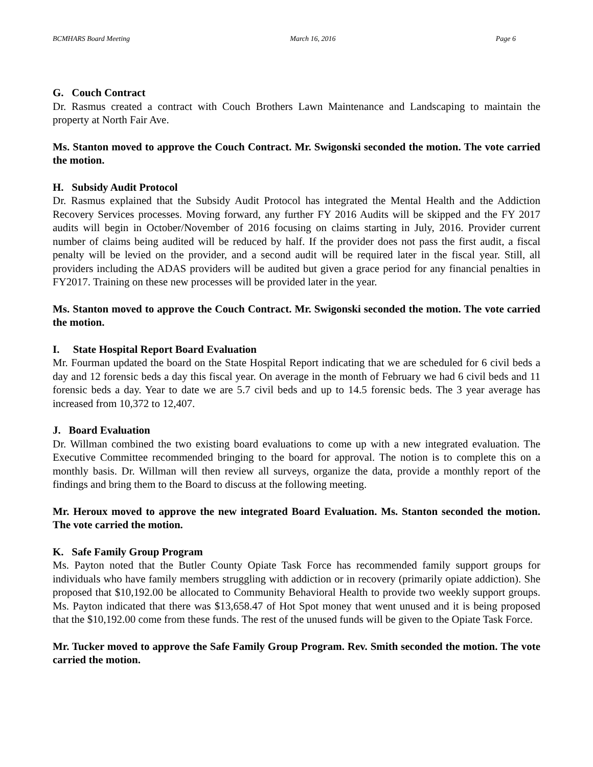BCMHARS Board Meeting March 16, 2016 Page 6
G. Couch Contract
Dr. Rasmus created a contract with Couch Brothers Lawn Maintenance and Landscaping to maintain the property at North Fair Ave.
Ms. Stanton moved to approve the Couch Contract. Mr. Swigonski seconded the motion. The vote carried the motion.
H. Subsidy Audit Protocol
Dr. Rasmus explained that the Subsidy Audit Protocol has integrated the Mental Health and the Addiction Recovery Services processes. Moving forward, any further FY 2016 Audits will be skipped and the FY 2017 audits will begin in October/November of 2016 focusing on claims starting in July, 2016. Provider current number of claims being audited will be reduced by half. If the provider does not pass the first audit, a fiscal penalty will be levied on the provider, and a second audit will be required later in the fiscal year. Still, all providers including the ADAS providers will be audited but given a grace period for any financial penalties in FY2017. Training on these new processes will be provided later in the year.
Ms. Stanton moved to approve the Couch Contract. Mr. Swigonski seconded the motion. The vote carried the motion.
I. State Hospital Report Board Evaluation
Mr. Fourman updated the board on the State Hospital Report indicating that we are scheduled for 6 civil beds a day and 12 forensic beds a day this fiscal year. On average in the month of February we had 6 civil beds and 11 forensic beds a day. Year to date we are 5.7 civil beds and up to 14.5 forensic beds. The 3 year average has increased from 10,372 to 12,407.
J. Board Evaluation
Dr. Willman combined the two existing board evaluations to come up with a new integrated evaluation. The Executive Committee recommended bringing to the board for approval. The notion is to complete this on a monthly basis. Dr. Willman will then review all surveys, organize the data, provide a monthly report of the findings and bring them to the Board to discuss at the following meeting.
Mr. Heroux moved to approve the new integrated Board Evaluation. Ms. Stanton seconded the motion. The vote carried the motion.
K. Safe Family Group Program
Ms. Payton noted that the Butler County Opiate Task Force has recommended family support groups for individuals who have family members struggling with addiction or in recovery (primarily opiate addiction). She proposed that $10,192.00 be allocated to Community Behavioral Health to provide two weekly support groups. Ms. Payton indicated that there was $13,658.47 of Hot Spot money that went unused and it is being proposed that the $10,192.00 come from these funds. The rest of the unused funds will be given to the Opiate Task Force.
Mr. Tucker moved to approve the Safe Family Group Program. Rev. Smith seconded the motion. The vote carried the motion.